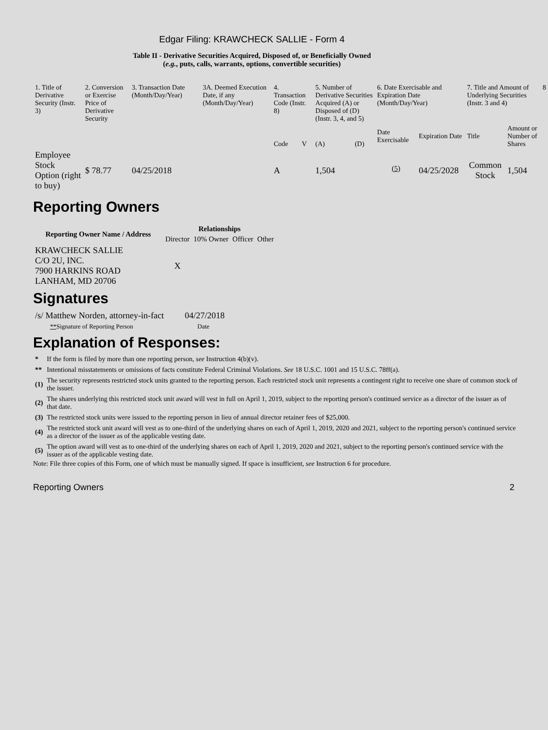Edgar Filing: KRAWCHECK SALLIE - Form 4
Table II - Derivative Securities Acquired, Disposed of, or Beneficially Owned
(e.g., puts, calls, warrants, options, convertible securities)
| 1. Title of Derivative Security (Instr. 3) | 2. Conversion or Exercise Price of Derivative Security | 3. Transaction Date (Month/Day/Year) | 3A. Deemed Execution Date, if any (Month/Day/Year) | 4. Transaction Code (Instr. 8) | | 5. Number of Derivative Securities Acquired (A) or Disposed of (D) (Instr. 3, 4, and 5) | | 6. Date Exercisable and Expiration Date (Month/Day/Year) | | 7. Title and Amount of Underlying Securities (Instr. 3 and 4) | | 8 |
| | | | | Code | V | (A) | (D) | Date Exercisable | Expiration Date | Title | Amount or Number of Shares | |
| Employee Stock Option (right to buy) | $ 78.77 | 04/25/2018 | | A | | 1,504 | | <sup>(5)</sup> | 04/25/2028 | Common Stock | 1,504 | |
Reporting Owners
| Reporting Owner Name / Address | Relationships | | | |
| --- | --- | --- | --- | --- |
| | Director | 10% Owner | Officer | Other |
| KRAWCHECK SALLIE C/O 2U, INC. 7900 HARKINS ROAD LANHAM, MD 20706 | X | | | |
Signatures
| /s/ Matthew Norden, attorney-in-fact | 04/27/2018 |
| ** Signature of Reporting Person | Date |
Explanation of Responses:
| * | If the form is filed by more than one reporting person, see Instruction 4(b)(v). |
| ** | Intentional misstatements or omissions of facts constitute Federal Criminal Violations. See 18 U.S.C. 1001 and 15 U.S.C. 78ff(a). |
| (1) | The security represents restricted stock units granted to the reporting person. Each restricted stock unit represents a contingent right to receive one share of common stock of the issuer. |
| (2) | The shares underlying this restricted stock unit award will vest in full on April 1, 2019, subject to the reporting person's continued service as a director of the issuer as of that date. |
| (3) | The restricted stock units were issued to the reporting person in lieu of annual director retainer fees of $25,000. |
| (4) | The restricted stock unit award will vest as to one-third of the underlying shares on each of April 1, 2019, 2020 and 2021, subject to the reporting person's continued service as a director of the issuer as of the applicable vesting date. |
| (5) | The option award will vest as to one-third of the underlying shares on each of April 1, 2019, 2020 and 2021, subject to the reporting person's continued service with the issuer as of the applicable vesting date. |
Note: File three copies of this Form, one of which must be manually signed. If space is insufficient, see Instruction 6 for procedure.
Reporting Owners 2